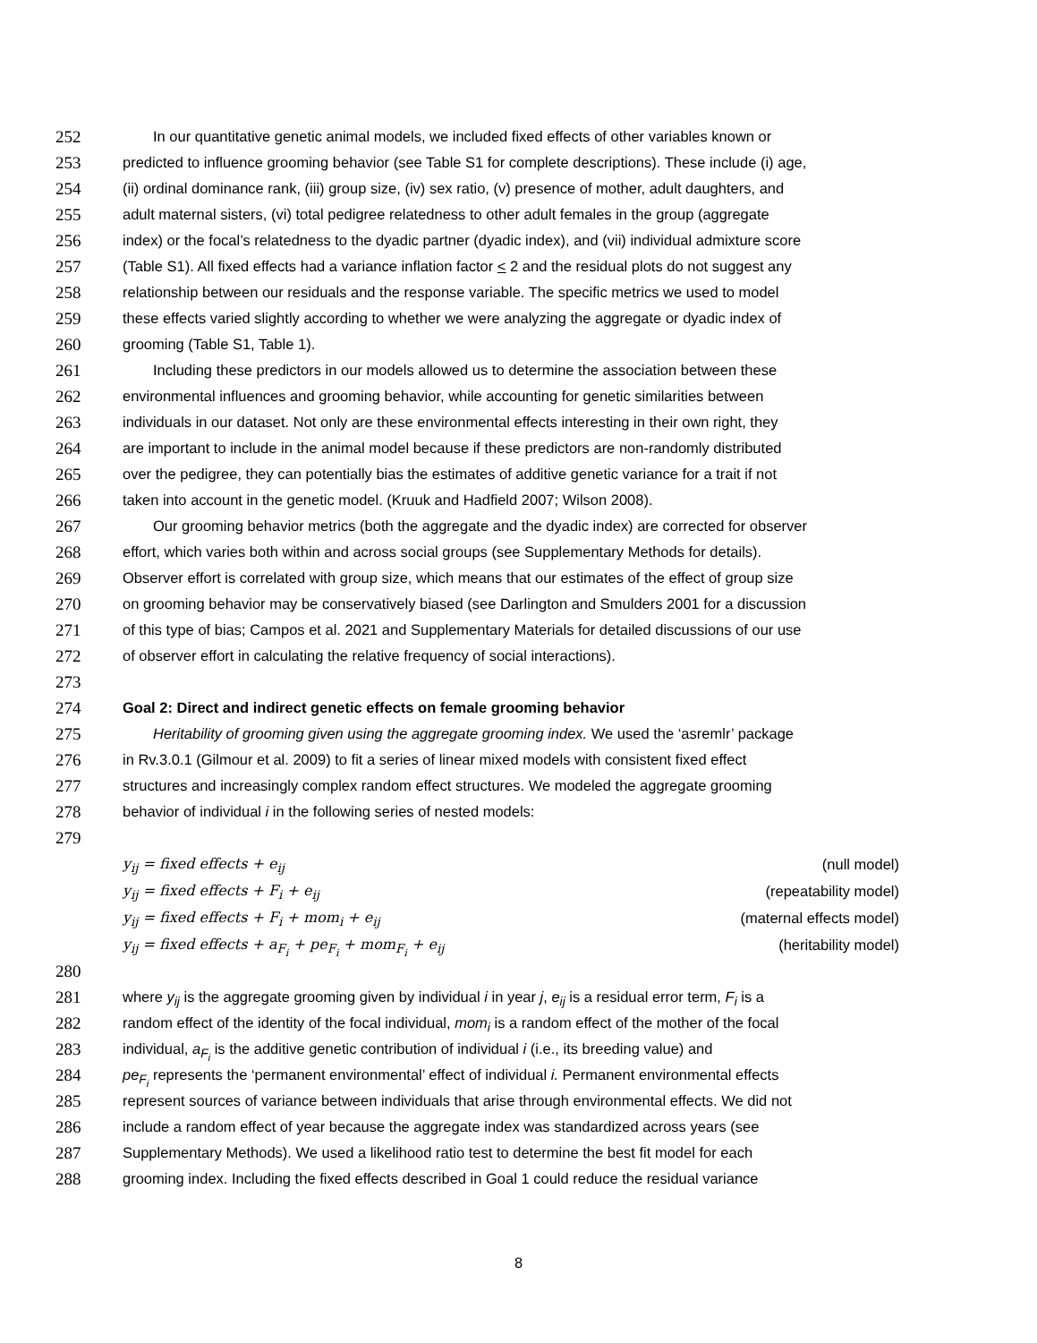252 In our quantitative genetic animal models, we included fixed effects of other variables known or
253 predicted to influence grooming behavior (see Table S1 for complete descriptions). These include (i) age,
254 (ii) ordinal dominance rank, (iii) group size, (iv) sex ratio, (v) presence of mother, adult daughters, and
255 adult maternal sisters, (vi) total pedigree relatedness to other adult females in the group (aggregate
256 index) or the focal’s relatedness to the dyadic partner (dyadic index), and (vii) individual admixture score
257 (Table S1). All fixed effects had a variance inflation factor < 2 and the residual plots do not suggest any
258 relationship between our residuals and the response variable. The specific metrics we used to model
259 these effects varied slightly according to whether we were analyzing the aggregate or dyadic index of
260 grooming (Table S1, Table 1).
261 Including these predictors in our models allowed us to determine the association between these
262 environmental influences and grooming behavior, while accounting for genetic similarities between
263 individuals in our dataset. Not only are these environmental effects interesting in their own right, they
264 are important to include in the animal model because if these predictors are non-randomly distributed
265 over the pedigree, they can potentially bias the estimates of additive genetic variance for a trait if not
266 taken into account in the genetic model. (Kruuk and Hadfield 2007; Wilson 2008).
267 Our grooming behavior metrics (both the aggregate and the dyadic index) are corrected for observer
268 effort, which varies both within and across social groups (see Supplementary Methods for details).
269 Observer effort is correlated with group size, which means that our estimates of the effect of group size
270 on grooming behavior may be conservatively biased (see Darlington and Smulders 2001 for a discussion
271 of this type of bias; Campos et al. 2021 and Supplementary Materials for detailed discussions of our use
272 of observer effort in calculating the relative frequency of social interactions).
273
274 Goal 2: Direct and indirect genetic effects on female grooming behavior
275 Heritability of grooming given using the aggregate grooming index. We used the ‘asremlr’ package
276 in Rv.3.0.1 (Gilmour et al. 2009) to fit a series of linear mixed models with consistent fixed effect
277 structures and increasingly complex random effect structures. We modeled the aggregate grooming
278 behavior of individual i in the following series of nested models:
279
y<sub>ij</sub> = fixed effects + e<sub>ij</sub> (null model)
y<sub>ij</sub> = fixed effects + F<sub>i</sub> + e<sub>ij</sub> (repeatability model)
y<sub>ij</sub> = fixed effects + F<sub>i</sub> + mom<sub>i</sub> + e<sub>ij</sub> (maternal effects model)
y<sub>ij</sub> = fixed effects + a<sub>F<sub>i</sub></sub> + pe<sub>F<sub>i</sub></sub> + mom<sub>F<sub>i</sub></sub> + e<sub>ij</sub> (heritability model)
280
281 where y<sub>ij</sub> is the aggregate grooming given by individual i in year j, e<sub>ij</sub> is a residual error term, F<sub>i</sub> is a
282 random effect of the identity of the focal individual, mom<sub>i</sub> is a random effect of the mother of the focal
283 individual, a<sub>F<sub>i</sub></sub> is the additive genetic contribution of individual i (i.e., its breeding value) and
284 pe<sub>F<sub>i</sub></sub> represents the ‘permanent environmental’ effect of individual i. Permanent environmental effects
285 represent sources of variance between individuals that arise through environmental effects. We did not
286 include a random effect of year because the aggregate index was standardized across years (see
287 Supplementary Methods). We used a likelihood ratio test to determine the best fit model for each
288 grooming index. Including the fixed effects described in Goal 1 could reduce the residual variance
8